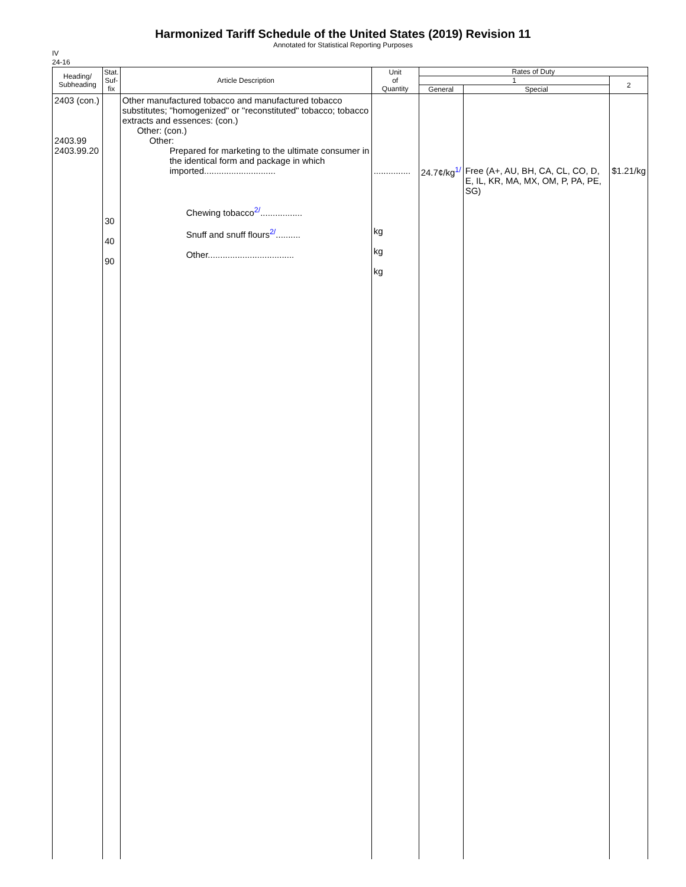Harmonized Tariff Schedule of the United States (2019) Revision 11
Annotated for Statistical Reporting Purposes
IV
24-16
| Heading/ Subheading | Stat. Suf- fix | Article Description | Unit of Quantity | Rates of Duty | | |
| --- | --- | --- | --- | --- | --- | --- |
| | | | | 1 | | 2 |
| | | | | General | Special | |
| 2403 (con.) 2403.99 2403.99.20 | 30 40 90 | Other manufactured tobacco and manufactured tobacco substitutes; "homogenized" or "reconstituted" tobacco; tobacco extracts and essences: (con.) Other: (con.) Other: Prepared for marketing to the ultimate consumer in the identical form and package in which imported............................. Chewing tobacco<sup>2/</sup>................. Snuff and snuff flours<sup>2/</sup>.......... Other................................... | ............... kg kg kg | 24.7¢/kg<sup>1/</sup> | Free (A+, AU, BH, CA, CL, CO, D, E, IL, KR, MA, MX, OM, P, PA, PE, SG) | $1.21/kg |